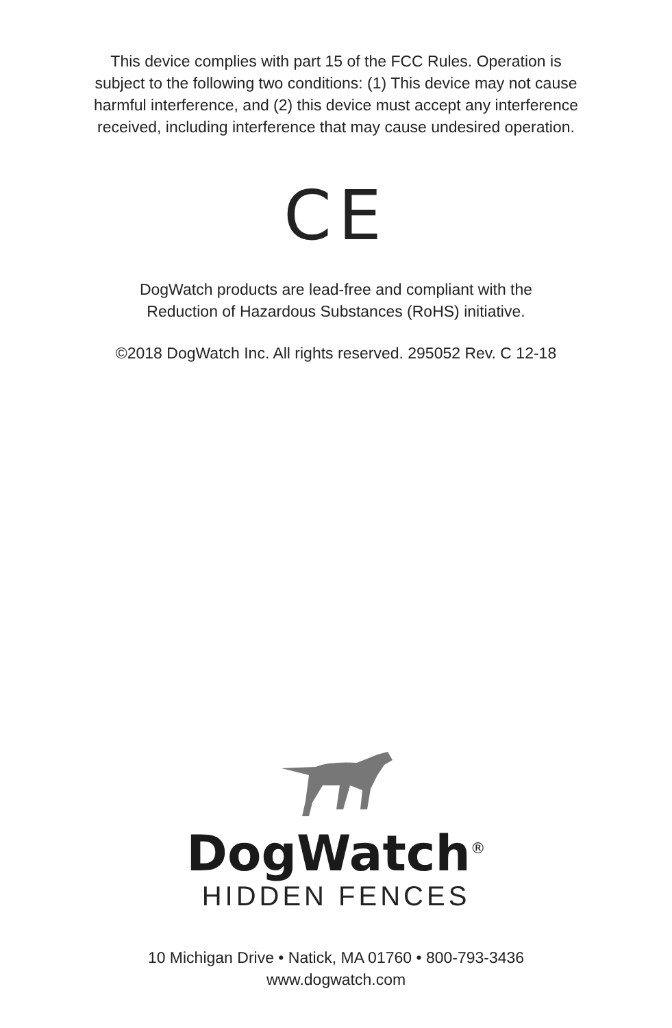This device complies with part 15 of the FCC Rules. Operation is
subject to the following two conditions: (1) This device may not cause
harmful interference, and (2) this device must accept any interference
received, including interference that may cause undesired operation.
CE
DogWatch products are lead-free and compliant with the
Reduction of Hazardous Substances (RoHS) initiative.
©2018 DogWatch Inc. All rights reserved. 295052 Rev. C 12-18
DogWatch<sup>®</sup>
HIDDEN FENCES
10 Michigan Drive • Natick, MA 01760 • 800-793-3436
www.dogwatch.com